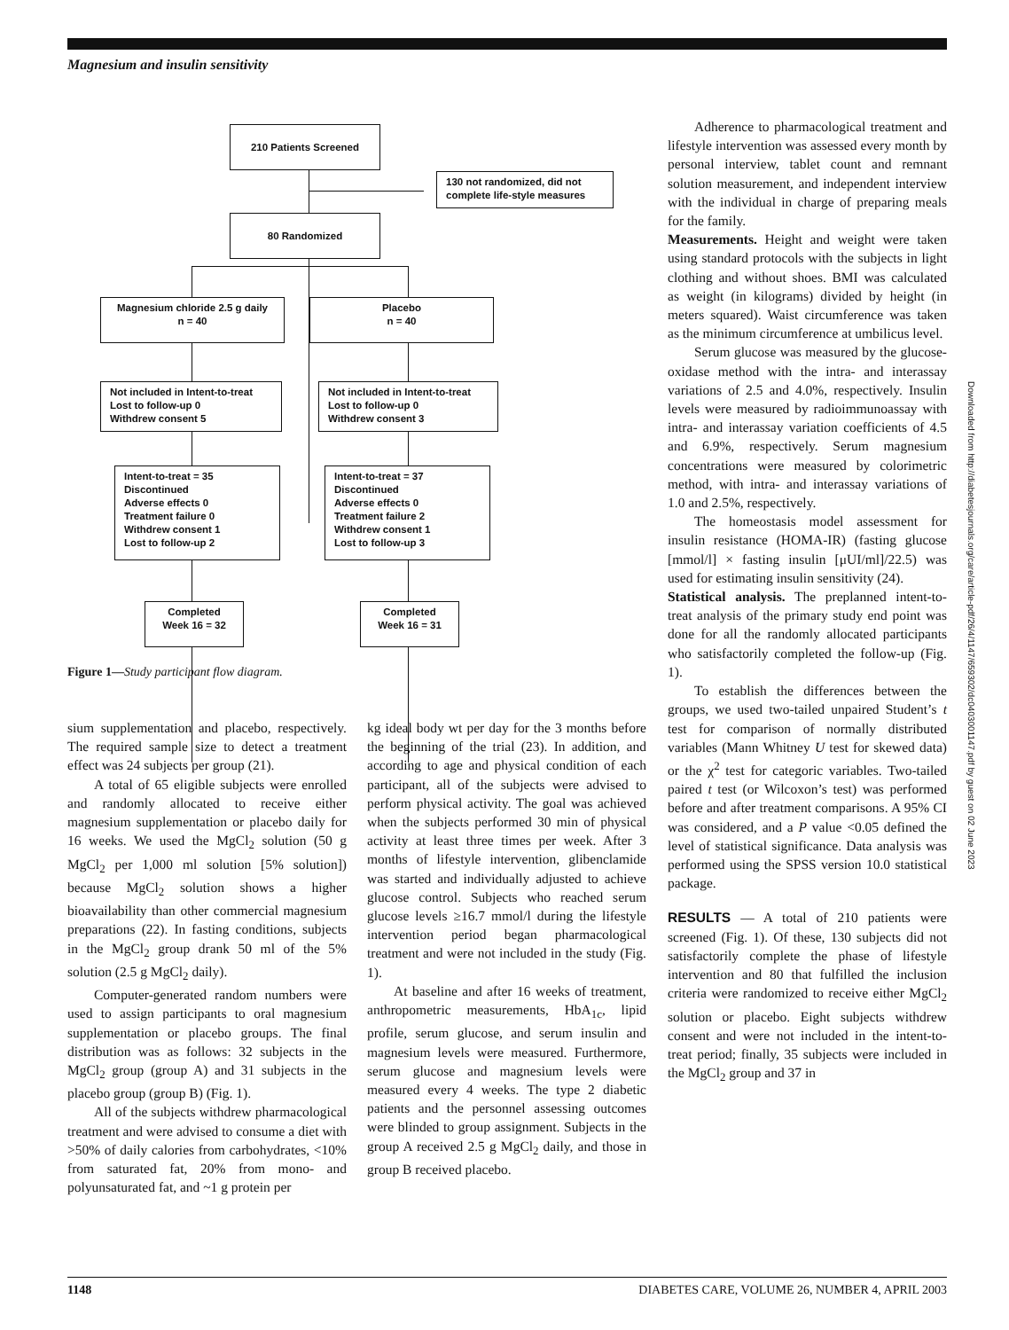Magnesium and insulin sensitivity
210 Patients Screened
130 not randomized, did not complete life-style measures
80 Randomized
Magnesium chloride 2.5 g daily
n = 40
Placebo
n = 40
Not included in Intent-to-treat
Lost to follow-up 0
Withdrew consent 5
Not included in Intent-to-treat
Lost to follow-up 0
Withdrew consent 3
Intent-to-treat = 35
Discontinued
Adverse effects 0
Treatment failure 0
Withdrew consent 1
Lost to follow-up 2
Intent-to-treat = 37
Discontinued
Adverse effects 0
Treatment failure 2
Withdrew consent 1
Lost to follow-up 3
Completed
Week 16 = 32
Completed
Week 16 = 31
Figure 1—Study participant flow diagram.
sium supplementation and placebo, respectively. The required sample size to detect a treatment effect was 24 subjects per group (21).
A total of 65 eligible subjects were enrolled and randomly allocated to receive either magnesium supplementation or placebo daily for 16 weeks. We used the MgCl<sub>2</sub> solution (50 g MgCl<sub>2</sub> per 1,000 ml solution [5% solution]) because MgCl<sub>2</sub> solution shows a higher bioavailability than other commercial magnesium preparations (22). In fasting conditions, subjects in the MgCl<sub>2</sub> group drank 50 ml of the 5% solution (2.5 g MgCl<sub>2</sub> daily).
Computer-generated random numbers were used to assign participants to oral magnesium supplementation or placebo groups. The final distribution was as follows: 32 subjects in the MgCl<sub>2</sub> group (group A) and 31 subjects in the placebo group (group B) (Fig. 1).
All of the subjects withdrew pharmacological treatment and were advised to consume a diet with >50% of daily calories from carbohydrates, <10% from saturated fat, 20% from mono- and polyunsaturated fat, and ~1 g protein per
kg ideal body wt per day for the 3 months before the beginning of the trial (23). In addition, and according to age and physical condition of each participant, all of the subjects were advised to perform physical activity. The goal was achieved when the subjects performed 30 min of physical activity at least three times per week. After 3 months of lifestyle intervention, glibenclamide was started and individually adjusted to achieve glucose control. Subjects who reached serum glucose levels ≥16.7 mmol/l during the lifestyle intervention period began pharmacological treatment and were not included in the study (Fig. 1).
At baseline and after 16 weeks of treatment, anthropometric measurements, HbA<sub>1c</sub>, lipid profile, serum glucose, and serum insulin and magnesium levels were measured. Furthermore, serum glucose and magnesium levels were measured every 4 weeks. The type 2 diabetic patients and the personnel assessing outcomes were blinded to group assignment. Subjects in the group A received 2.5 g MgCl<sub>2</sub> daily, and those in group B received placebo.
Adherence to pharmacological treatment and lifestyle intervention was assessed every month by personal interview, tablet count and remnant solution measurement, and independent interview with the individual in charge of preparing meals for the family.
Measurements. Height and weight were taken using standard protocols with the subjects in light clothing and without shoes. BMI was calculated as weight (in kilograms) divided by height (in meters squared). Waist circumference was taken as the minimum circumference at umbilicus level.
Serum glucose was measured by the glucose-oxidase method with the intra- and interassay variations of 2.5 and 4.0%, respectively. Insulin levels were measured by radioimmunoassay with intra- and interassay variation coefficients of 4.5 and 6.9%, respectively. Serum magnesium concentrations were measured by colorimetric method, with intra- and interassay variations of 1.0 and 2.5%, respectively.
The homeostasis model assessment for insulin resistance (HOMA-IR) (fasting glucose [mmol/l] × fasting insulin [μUI/ml]/22.5) was used for estimating insulin sensitivity (24).
Statistical analysis. The preplanned intent-to-treat analysis of the primary study end point was done for all the randomly allocated participants who satisfactorily completed the follow-up (Fig. 1).
To establish the differences between the groups, we used two-tailed unpaired Student’s t test for comparison of normally distributed variables (Mann Whitney U test for skewed data) or the χ<sup>2</sup> test for categoric variables. Two-tailed paired t test (or Wilcoxon’s test) was performed before and after treatment comparisons. A 95% CI was considered, and a P value <0.05 defined the level of statistical significance. Data analysis was performed using the SPSS version 10.0 statistical package.
RESULTS — A total of 210 patients were screened (Fig. 1). Of these, 130 subjects did not satisfactorily complete the phase of lifestyle intervention and 80 that fulfilled the inclusion criteria were randomized to receive either MgCl<sub>2</sub> solution or placebo. Eight subjects withdrew consent and were not included in the intent-to-treat period; finally, 35 subjects were included in the MgCl<sub>2</sub> group and 37 in
Downloaded from http://diabetesjournals.org/care/article-pdf/26/4/1147/659302/dc0403001147.pdf by guest on 02 June 2023
1148 DIABETES CARE, VOLUME 26, NUMBER 4, APRIL 2003